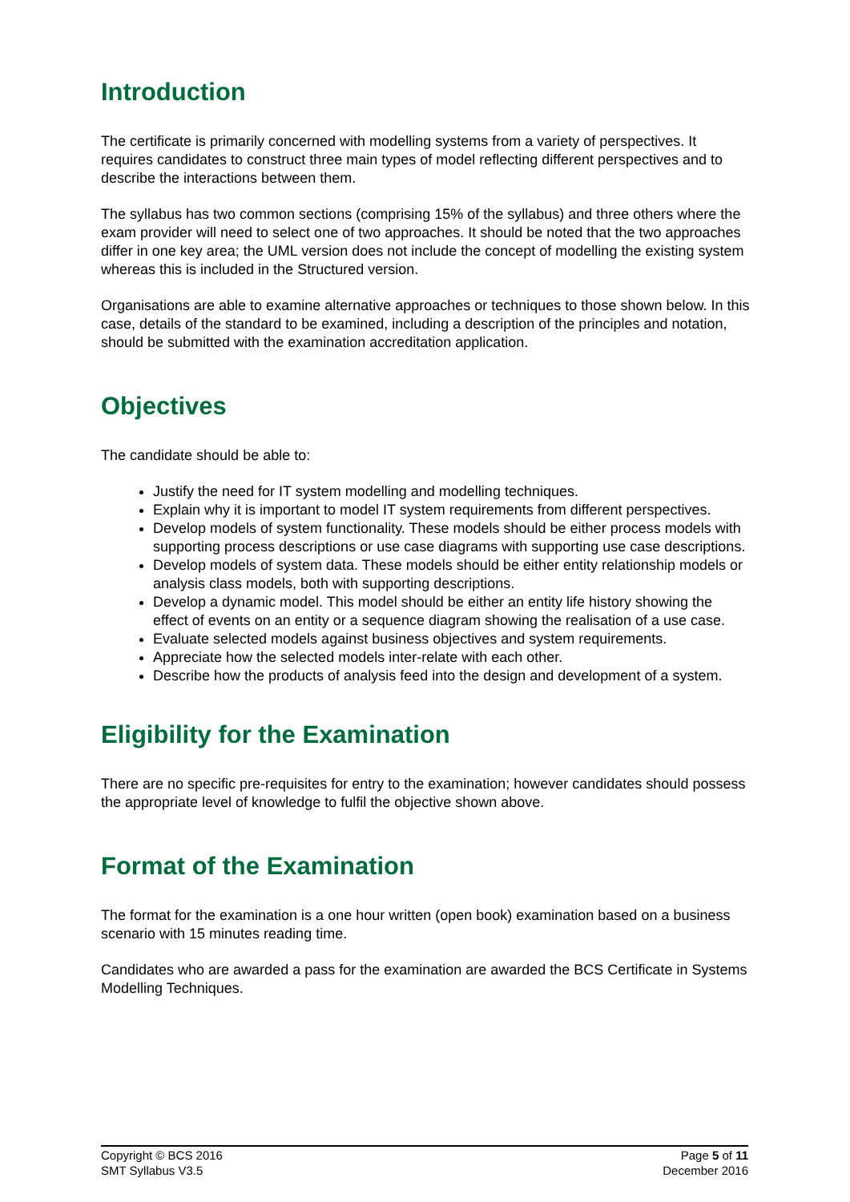Introduction
The certificate is primarily concerned with modelling systems from a variety of perspectives. It requires candidates to construct three main types of model reflecting different perspectives and to describe the interactions between them.
The syllabus has two common sections (comprising 15% of the syllabus) and three others where the exam provider will need to select one of two approaches. It should be noted that the two approaches differ in one key area; the UML version does not include the concept of modelling the existing system whereas this is included in the Structured version.
Organisations are able to examine alternative approaches or techniques to those shown below. In this case, details of the standard to be examined, including a description of the principles and notation, should be submitted with the examination accreditation application.
Objectives
The candidate should be able to:
Justify the need for IT system modelling and modelling techniques.
Explain why it is important to model IT system requirements from different perspectives.
Develop models of system functionality. These models should be either process models with supporting process descriptions or use case diagrams with supporting use case descriptions.
Develop models of system data. These models should be either entity relationship models or analysis class models, both with supporting descriptions.
Develop a dynamic model. This model should be either an entity life history showing the effect of events on an entity or a sequence diagram showing the realisation of a use case.
Evaluate selected models against business objectives and system requirements.
Appreciate how the selected models inter-relate with each other.
Describe how the products of analysis feed into the design and development of a system.
Eligibility for the Examination
There are no specific pre-requisites for entry to the examination; however candidates should possess the appropriate level of knowledge to fulfil the objective shown above.
Format of the Examination
The format for the examination is a one hour written (open book) examination based on a business scenario with 15 minutes reading time.
Candidates who are awarded a pass for the examination are awarded the BCS Certificate in Systems Modelling Techniques.
Copyright © BCS 2016
SMT Syllabus V3.5
Page 5 of 11
December 2016